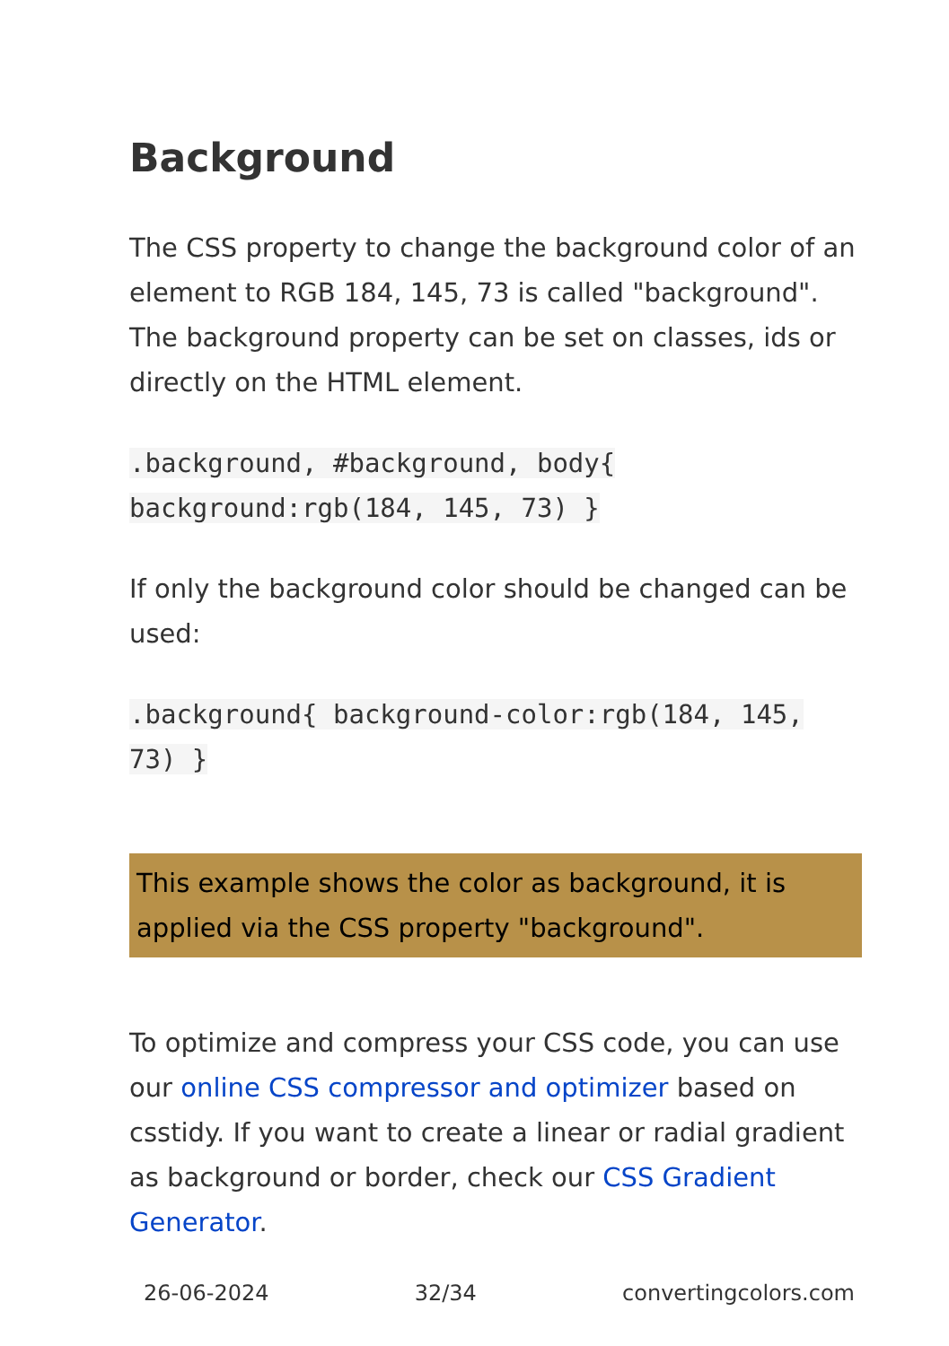Background
The CSS property to change the background color of an element to RGB 184, 145, 73 is called "background". The background property can be set on classes, ids or directly on the HTML element.
.background, #background, body{ background:rgb(184, 145, 73) }
If only the background color should be changed can be used:
.background{ background-color:rgb(184, 145, 73) }
This example shows the color as background, it is applied via the CSS property "background".
To optimize and compress your CSS code, you can use our online CSS compressor and optimizer based on csstidy. If you want to create a linear or radial gradient as background or border, check our CSS Gradient Generator.
26-06-2024 32/34 convertingcolors.com